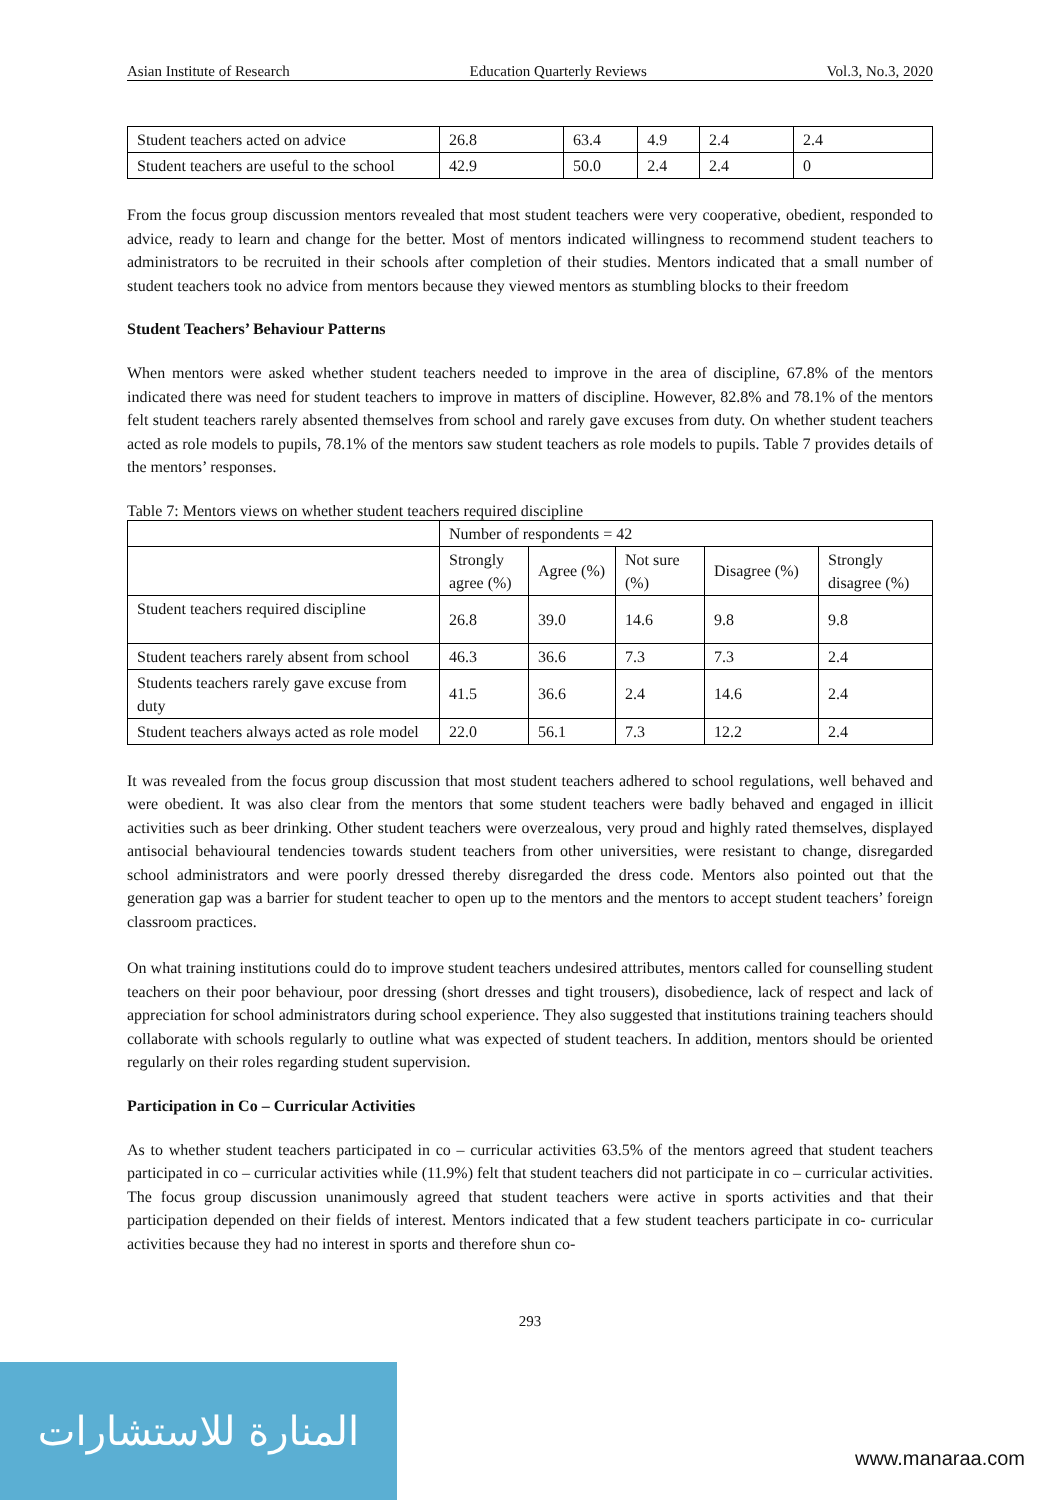Asian Institute of Research Education Quarterly Reviews Vol.3, No.3, 2020
| Student teachers acted on advice | 26.8 | 63.4 | 4.9 | 2.4 | 2.4 |
| Student teachers are useful to the school | 42.9 | 50.0 | 2.4 | 2.4 | 0 |
From the focus group discussion mentors revealed that most student teachers were very cooperative, obedient, responded to advice, ready to learn and change for the better. Most of mentors indicated willingness to recommend student teachers to administrators to be recruited in their schools after completion of their studies. Mentors indicated that a small number of student teachers took no advice from mentors because they viewed mentors as stumbling blocks to their freedom
Student Teachers’ Behaviour Patterns
When mentors were asked whether student teachers needed to improve in the area of discipline, 67.8% of the mentors indicated there was need for student teachers to improve in matters of discipline. However, 82.8% and 78.1% of the mentors felt student teachers rarely absented themselves from school and rarely gave excuses from duty. On whether student teachers acted as role models to pupils, 78.1% of the mentors saw student teachers as role models to pupils. Table 7 provides details of the mentors’ responses.
Table 7: Mentors views on whether student teachers required discipline
| | Number of respondents = 42 | | | | |
| | Strongly agree (%) | Agree (%) | Not sure (%) | Disagree (%) | Strongly disagree (%) |
| Student teachers required discipline | 26.8 | 39.0 | 14.6 | 9.8 | 9.8 |
| Student teachers rarely absent from school | 46.3 | 36.6 | 7.3 | 7.3 | 2.4 |
| Students teachers rarely gave excuse from duty | 41.5 | 36.6 | 2.4 | 14.6 | 2.4 |
| Student teachers always acted as role model | 22.0 | 56.1 | 7.3 | 12.2 | 2.4 |
It was revealed from the focus group discussion that most student teachers adhered to school regulations, well behaved and were obedient. It was also clear from the mentors that some student teachers were badly behaved and engaged in illicit activities such as beer drinking. Other student teachers were overzealous, very proud and highly rated themselves, displayed antisocial behavioural tendencies towards student teachers from other universities, were resistant to change, disregarded school administrators and were poorly dressed thereby disregarded the dress code. Mentors also pointed out that the generation gap was a barrier for student teacher to open up to the mentors and the mentors to accept student teachers’ foreign classroom practices.
On what training institutions could do to improve student teachers undesired attributes, mentors called for counselling student teachers on their poor behaviour, poor dressing (short dresses and tight trousers), disobedience, lack of respect and lack of appreciation for school administrators during school experience. They also suggested that institutions training teachers should collaborate with schools regularly to outline what was expected of student teachers. In addition, mentors should be oriented regularly on their roles regarding student supervision.
Participation in Co – Curricular Activities
As to whether student teachers participated in co – curricular activities 63.5% of the mentors agreed that student teachers participated in co – curricular activities while (11.9%) felt that student teachers did not participate in co – curricular activities. The focus group discussion unanimously agreed that student teachers were active in sports activities and that their participation depended on their fields of interest. Mentors indicated that a few student teachers participate in co- curricular activities because they had no interest in sports and therefore shun co-
293
المنارة للاستشارات
www.manaraa.com